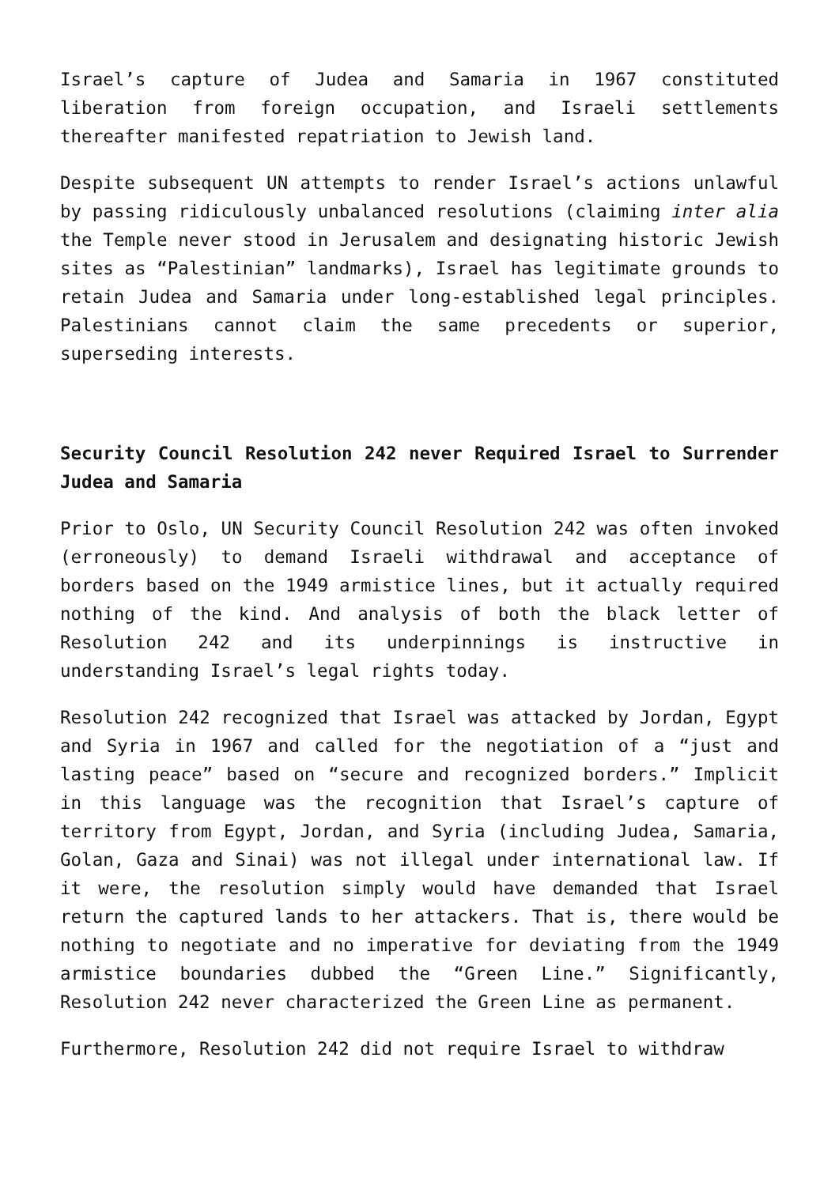Israel’s capture of Judea and Samaria in 1967 constituted liberation from foreign occupation, and Israeli settlements thereafter manifested repatriation to Jewish land.
Despite subsequent UN attempts to render Israel’s actions unlawful by passing ridiculously unbalanced resolutions (claiming inter alia the Temple never stood in Jerusalem and designating historic Jewish sites as “Palestinian” landmarks), Israel has legitimate grounds to retain Judea and Samaria under long-established legal principles. Palestinians cannot claim the same precedents or superior, superseding interests.
Security Council Resolution 242 never Required Israel to Surrender Judea and Samaria
Prior to Oslo, UN Security Council Resolution 242 was often invoked (erroneously) to demand Israeli withdrawal and acceptance of borders based on the 1949 armistice lines, but it actually required nothing of the kind. And analysis of both the black letter of Resolution 242 and its underpinnings is instructive in understanding Israel’s legal rights today.
Resolution 242 recognized that Israel was attacked by Jordan, Egypt and Syria in 1967 and called for the negotiation of a “just and lasting peace” based on “secure and recognized borders.” Implicit in this language was the recognition that Israel’s capture of territory from Egypt, Jordan, and Syria (including Judea, Samaria, Golan, Gaza and Sinai) was not illegal under international law. If it were, the resolution simply would have demanded that Israel return the captured lands to her attackers. That is, there would be nothing to negotiate and no imperative for deviating from the 1949 armistice boundaries dubbed the “Green Line.” Significantly, Resolution 242 never characterized the Green Line as permanent.
Furthermore, Resolution 242 did not require Israel to withdraw